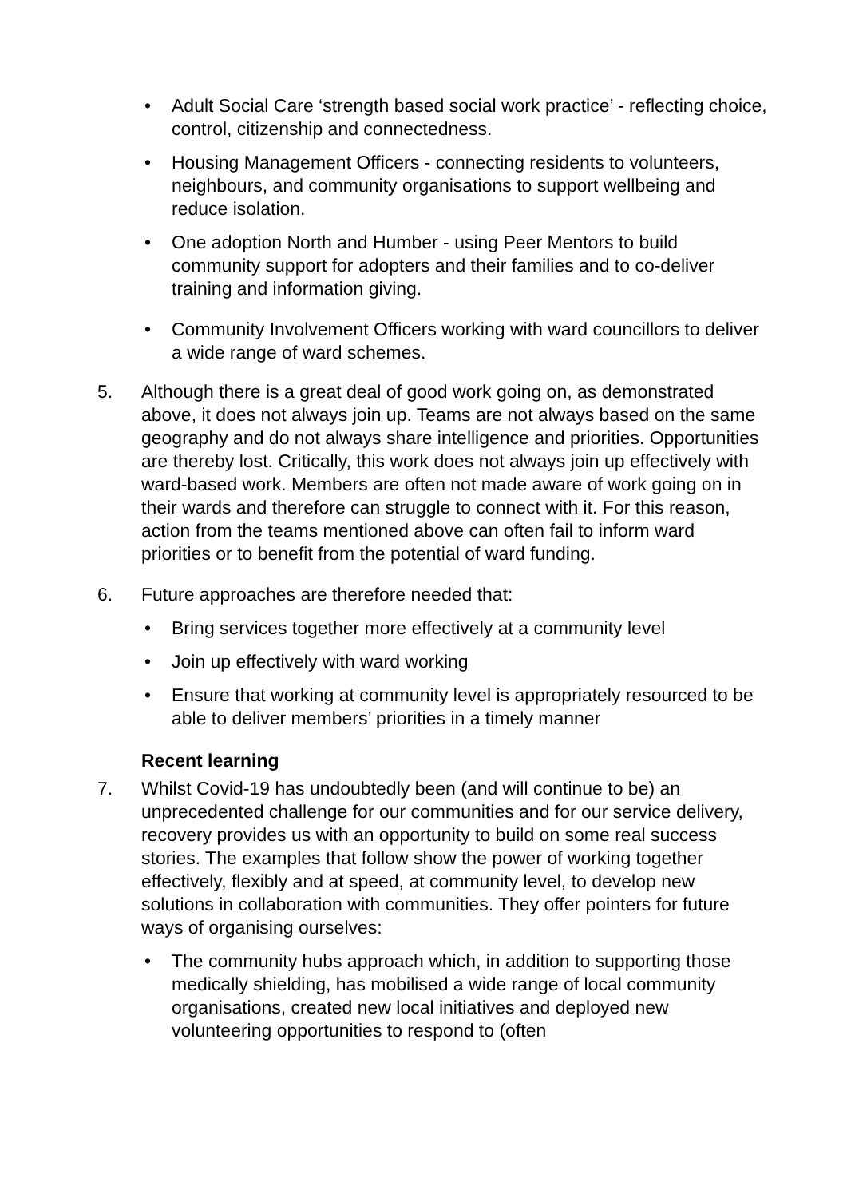• Adult Social Care ‘strength based social work practice’ - reflecting choice, control, citizenship and connectedness.
• Housing Management Officers - connecting residents to volunteers, neighbours, and community organisations to support wellbeing and reduce isolation.
• One adoption North and Humber - using Peer Mentors to build community support for adopters and their families and to co-deliver training and information giving.
• Community Involvement Officers working with ward councillors to deliver a wide range of ward schemes.
5. Although there is a great deal of good work going on, as demonstrated above, it does not always join up. Teams are not always based on the same geography and do not always share intelligence and priorities. Opportunities are thereby lost. Critically, this work does not always join up effectively with ward-based work. Members are often not made aware of work going on in their wards and therefore can struggle to connect with it. For this reason, action from the teams mentioned above can often fail to inform ward priorities or to benefit from the potential of ward funding.
6. Future approaches are therefore needed that:
• Bring services together more effectively at a community level
• Join up effectively with ward working
• Ensure that working at community level is appropriately resourced to be able to deliver members’ priorities in a timely manner
Recent learning
7. Whilst Covid-19 has undoubtedly been (and will continue to be) an unprecedented challenge for our communities and for our service delivery, recovery provides us with an opportunity to build on some real success stories. The examples that follow show the power of working together effectively, flexibly and at speed, at community level, to develop new solutions in collaboration with communities. They offer pointers for future ways of organising ourselves:
• The community hubs approach which, in addition to supporting those medically shielding, has mobilised a wide range of local community organisations, created new local initiatives and deployed new volunteering opportunities to respond to (often